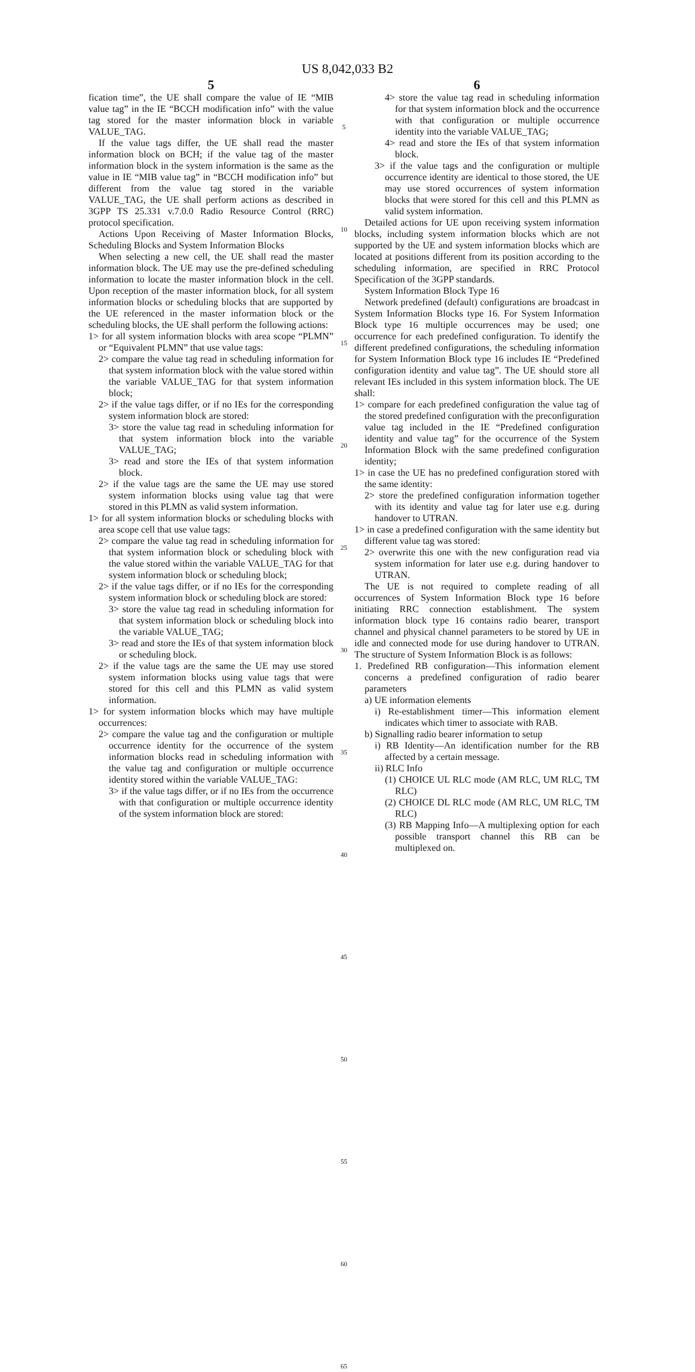US 8,042,033 B2
5
fication time”, the UE shall compare the value of IE “MIB value tag” in the IE “BCCH modification info” with the value tag stored for the master information block in variable VALUE_TAG.
If the value tags differ, the UE shall read the master information block on BCH; if the value tag of the master information block in the system information is the same as the value in IE “MIB value tag” in “BCCH modification info” but different from the value tag stored in the variable VALUE_TAG, the UE shall perform actions as described in 3GPP TS 25.331 v.7.0.0 Radio Resource Control (RRC) protocol specification.
Actions Upon Receiving of Master Information Blocks, Scheduling Blocks and System Information Blocks
When selecting a new cell, the UE shall read the master information block. The UE may use the pre-defined scheduling information to locate the master information block in the cell. Upon reception of the master information block, for all system information blocks or scheduling blocks that are supported by the UE referenced in the master information block or the scheduling blocks, the UE shall perform the following actions:
1> for all system information blocks with area scope “PLMN” or “Equivalent PLMN” that use value tags:
2> compare the value tag read in scheduling information for that system information block with the value stored within the variable VALUE_TAG for that system information block;
2> if the value tags differ, or if no IEs for the corresponding system information block are stored:
3> store the value tag read in scheduling information for that system information block into the variable VALUE_TAG;
3> read and store the IEs of that system information block.
2> if the value tags are the same the UE may use stored system information blocks using value tag that were stored in this PLMN as valid system information.
1> for all system information blocks or scheduling blocks with area scope cell that use value tags:
2> compare the value tag read in scheduling information for that system information block or scheduling block with the value stored within the variable VALUE_TAG for that system information block or scheduling block;
2> if the value tags differ, or if no IEs for the corresponding system information block or scheduling block are stored:
3> store the value tag read in scheduling information for that system information block or scheduling block into the variable VALUE_TAG;
3> read and store the IEs of that system information block or scheduling block.
2> if the value tags are the same the UE may use stored system information blocks using value tags that were stored for this cell and this PLMN as valid system information.
1> for system information blocks which may have multiple occurrences:
2> compare the value tag and the configuration or multiple occurrence identity for the occurrence of the system information blocks read in scheduling information with the value tag and configuration or multiple occurrence identity stored within the variable VALUE_TAG:
3> if the value tags differ, or if no IEs from the occurrence with that configuration or multiple occurrence identity of the system information block are stored:
5
10
15
20
25
30
35
40
45
50
55
60
65
6
4> store the value tag read in scheduling information for that system information block and the occurrence with that configuration or multiple occurrence identity into the variable VALUE_TAG;
4> read and store the IEs of that system information block.
3> if the value tags and the configuration or multiple occurrence identity are identical to those stored, the UE may use stored occurrences of system information blocks that were stored for this cell and this PLMN as valid system information.
Detailed actions for UE upon receiving system information blocks, including system information blocks which are not supported by the UE and system information blocks which are located at positions different from its position according to the scheduling information, are specified in RRC Protocol Specification of the 3GPP standards.
System Information Block Type 16
Network predefined (default) configurations are broadcast in System Information Blocks type 16. For System Information Block type 16 multiple occurrences may be used; one occurrence for each predefined configuration. To identify the different predefined configurations, the scheduling information for System Information Block type 16 includes IE “Predefined configuration identity and value tag”. The UE should store all relevant IEs included in this system information block. The UE shall:
1> compare for each predefined configuration the value tag of the stored predefined configuration with the preconfiguration value tag included in the IE “Predefined configuration identity and value tag” for the occurrence of the System Information Block with the same predefined configuration identity;
1> in case the UE has no predefined configuration stored with the same identity:
2> store the predefined configuration information together with its identity and value tag for later use e.g. during handover to UTRAN.
1> in case a predefined configuration with the same identity but different value tag was stored:
2> overwrite this one with the new configuration read via system information for later use e.g. during handover to UTRAN.
The UE is not required to complete reading of all occurrences of System Information Block type 16 before initiating RRC connection establishment. The system information block type 16 contains radio bearer, transport channel and physical channel parameters to be stored by UE in idle and connected mode for use during handover to UTRAN. The structure of System Information Block is as follows:
1. Predefined RB configuration—This information element concerns a predefined configuration of radio bearer parameters
a) UE information elements
i) Re-establishment timer—This information element indicates which timer to associate with RAB.
b) Signalling radio bearer information to setup
i) RB Identity—An identification number for the RB affected by a certain message.
ii) RLC Info
(1) CHOICE UL RLC mode (AM RLC, UM RLC, TM RLC)
(2) CHOICE DL RLC mode (AM RLC, UM RLC, TM RLC)
(3) RB Mapping Info—A multiplexing option for each possible transport channel this RB can be multiplexed on.